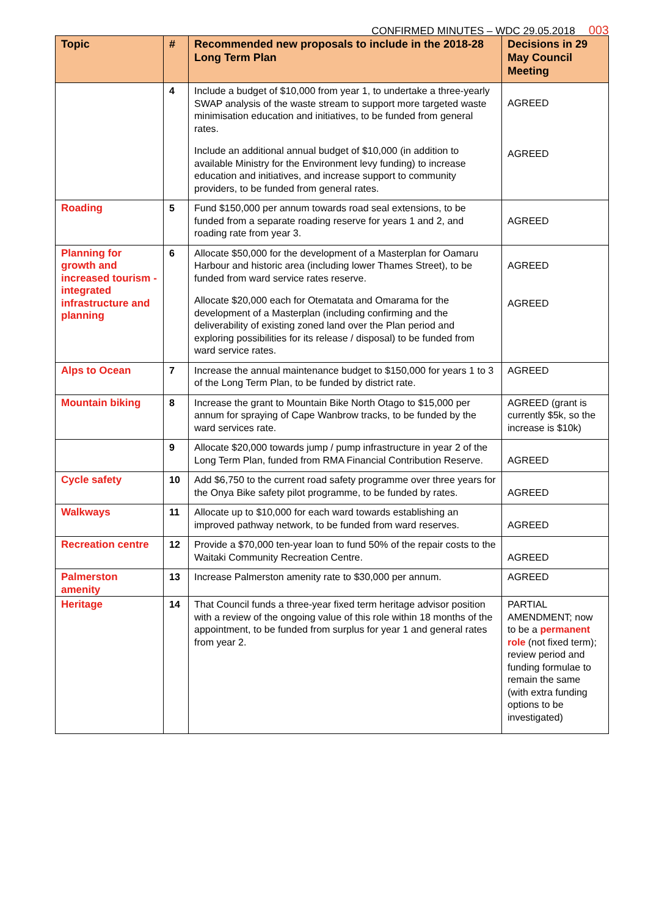CONFIRMED MINUTES – WDC 29.05.2018 003
| Topic | # | Recommended new proposals to include in the 2018-28 Long Term Plan | Decisions in 29 May Council Meeting |
| --- | --- | --- | --- |
| | 4 | Include a budget of $10,000 from year 1, to undertake a three-yearly SWAP analysis of the waste stream to support more targeted waste minimisation education and initiatives, to be funded from general rates. Include an additional annual budget of $10,000 (in addition to available Ministry for the Environment levy funding) to increase education and initiatives, and increase support to community providers, to be funded from general rates. | AGREED AGREED |
| Roading | 5 | Fund $150,000 per annum towards road seal extensions, to be funded from a separate roading reserve for years 1 and 2, and roading rate from year 3. | AGREED |
| Planning for growth and increased tourism - integrated infrastructure and planning | 6 | Allocate $50,000 for the development of a Masterplan for Oamaru Harbour and historic area (including lower Thames Street), to be funded from ward service rates reserve. Allocate $20,000 each for Otematata and Omarama for the development of a Masterplan (including confirming and the deliverability of existing zoned land over the Plan period and exploring possibilities for its release / disposal) to be funded from ward service rates. | AGREED AGREED |
| Alps to Ocean | 7 | Increase the annual maintenance budget to $150,000 for years 1 to 3 of the Long Term Plan, to be funded by district rate. | AGREED |
| Mountain biking | 8 | Increase the grant to Mountain Bike North Otago to $15,000 per annum for spraying of Cape Wanbrow tracks, to be funded by the ward services rate. | AGREED (grant is currently $5k, so the increase is $10k) |
| | 9 | Allocate $20,000 towards jump / pump infrastructure in year 2 of the Long Term Plan, funded from RMA Financial Contribution Reserve. | AGREED |
| Cycle safety | 10 | Add $6,750 to the current road safety programme over three years for the Onya Bike safety pilot programme, to be funded by rates. | AGREED |
| Walkways | 11 | Allocate up to $10,000 for each ward towards establishing an improved pathway network, to be funded from ward reserves. | AGREED |
| Recreation centre | 12 | Provide a $70,000 ten-year loan to fund 50% of the repair costs to the Waitaki Community Recreation Centre. | AGREED |
| Palmerston amenity | 13 | Increase Palmerston amenity rate to $30,000 per annum. | AGREED |
| Heritage | 14 | That Council funds a three-year fixed term heritage advisor position with a review of the ongoing value of this role within 18 months of the appointment, to be funded from surplus for year 1 and general rates from year 2. | PARTIAL AMENDMENT; now to be a permanent role (not fixed term); review period and funding formulae to remain the same (with extra funding options to be investigated) |